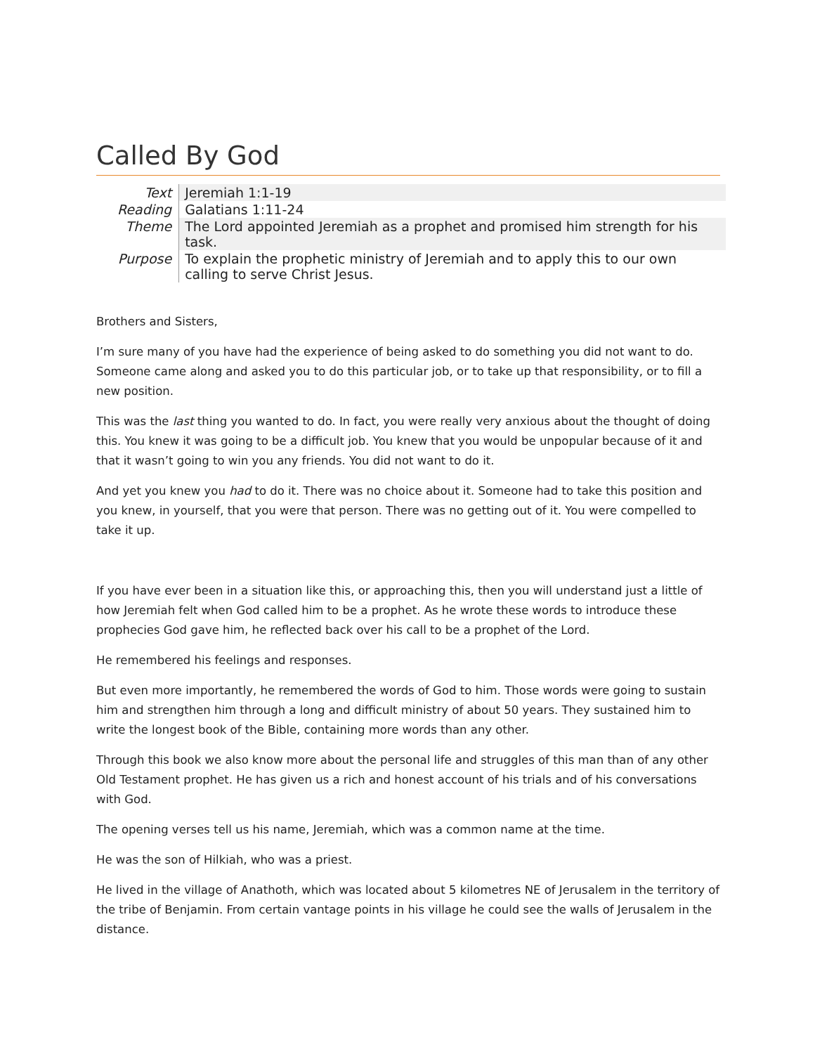Called By God
| Text | Jeremiah 1:1-19 |
| Reading | Galatians 1:11-24 |
| Theme | The Lord appointed Jeremiah as a prophet and promised him strength for his task. |
| Purpose | To explain the prophetic ministry of Jeremiah and to apply this to our own calling to serve Christ Jesus. |
Brothers and Sisters,
I’m sure many of you have had the experience of being asked to do something you did not want to do. Someone came along and asked you to do this particular job, or to take up that responsibility, or to fill a new position.
This was the last thing you wanted to do. In fact, you were really very anxious about the thought of doing this. You knew it was going to be a difficult job. You knew that you would be unpopular because of it and that it wasn’t going to win you any friends. You did not want to do it.
And yet you knew you had to do it. There was no choice about it. Someone had to take this position and you knew, in yourself, that you were that person. There was no getting out of it. You were compelled to take it up.
If you have ever been in a situation like this, or approaching this, then you will understand just a little of how Jeremiah felt when God called him to be a prophet. As he wrote these words to introduce these prophecies God gave him, he reflected back over his call to be a prophet of the Lord.
He remembered his feelings and responses.
But even more importantly, he remembered the words of God to him. Those words were going to sustain him and strengthen him through a long and difficult ministry of about 50 years. They sustained him to write the longest book of the Bible, containing more words than any other.
Through this book we also know more about the personal life and struggles of this man than of any other Old Testament prophet. He has given us a rich and honest account of his trials and of his conversations with God.
The opening verses tell us his name, Jeremiah, which was a common name at the time.
He was the son of Hilkiah, who was a priest.
He lived in the village of Anathoth, which was located about 5 kilometres NE of Jerusalem in the territory of the tribe of Benjamin. From certain vantage points in his village he could see the walls of Jerusalem in the distance.